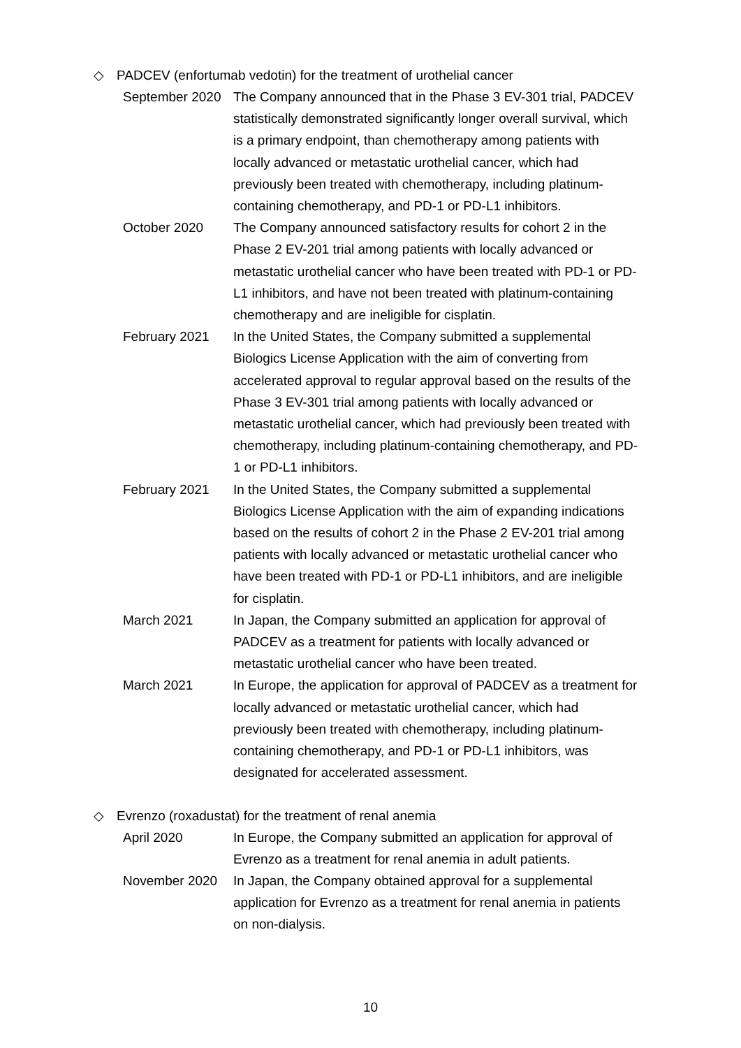◇ PADCEV (enfortumab vedotin) for the treatment of urothelial cancer
September 2020
The Company announced that in the Phase 3 EV-301 trial, PADCEV statistically demonstrated significantly longer overall survival, which is a primary endpoint, than chemotherapy among patients with locally advanced or metastatic urothelial cancer, which had previously been treated with chemotherapy, including platinum-containing chemotherapy, and PD-1 or PD-L1 inhibitors.
October 2020 The Company announced satisfactory results for cohort 2 in the Phase 2 EV-201 trial among patients with locally advanced or metastatic urothelial cancer who have been treated with PD-1 or PD-L1 inhibitors, and have not been treated with platinum-containing chemotherapy and are ineligible for cisplatin.
February 2021 In the United States, the Company submitted a supplemental Biologics License Application with the aim of converting from accelerated approval to regular approval based on the results of the Phase 3 EV-301 trial among patients with locally advanced or metastatic urothelial cancer, which had previously been treated with chemotherapy, including platinum-containing chemotherapy, and PD-1 or PD-L1 inhibitors.
February 2021 In the United States, the Company submitted a supplemental Biologics License Application with the aim of expanding indications based on the results of cohort 2 in the Phase 2 EV-201 trial among patients with locally advanced or metastatic urothelial cancer who have been treated with PD-1 or PD-L1 inhibitors, and are ineligible for cisplatin.
March 2021 In Japan, the Company submitted an application for approval of PADCEV as a treatment for patients with locally advanced or metastatic urothelial cancer who have been treated.
March 2021 In Europe, the application for approval of PADCEV as a treatment for locally advanced or metastatic urothelial cancer, which had previously been treated with chemotherapy, including platinum-containing chemotherapy, and PD-1 or PD-L1 inhibitors, was designated for accelerated assessment.
◇ Evrenzo (roxadustat) for the treatment of renal anemia
April 2020 In Europe, the Company submitted an application for approval of Evrenzo as a treatment for renal anemia in adult patients.
November 2020 In Japan, the Company obtained approval for a supplemental application for Evrenzo as a treatment for renal anemia in patients on non-dialysis.
10